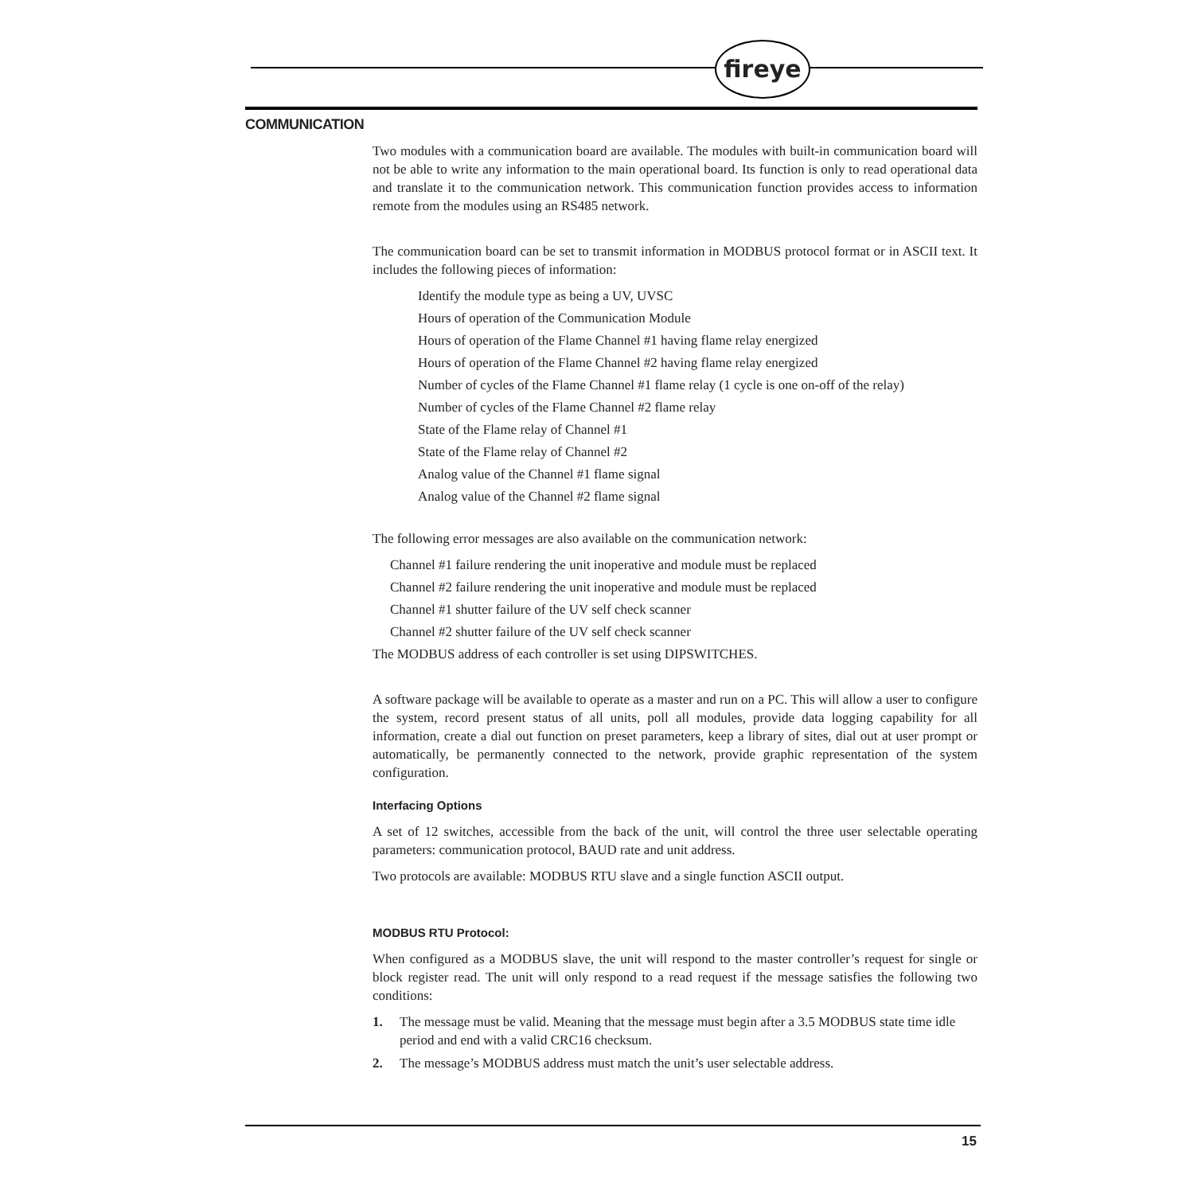fireye
COMMUNICATION
Two modules with a communication board are available. The modules with built-in communication board will not be able to write any information to the main operational board. Its function is only to read operational data and translate it to the communication network. This communication function provides access to information remote from the modules using an RS485 network.
The communication board can be set to transmit information in MODBUS protocol format or in ASCII text. It includes the following pieces of information:
Identify the module type as being a UV, UVSC
Hours of operation of the Communication Module
Hours of operation of the Flame Channel #1 having flame relay energized
Hours of operation of the Flame Channel #2 having flame relay energized
Number of cycles of the Flame Channel #1 flame relay (1 cycle is one on-off of the relay)
Number of cycles of the Flame Channel #2 flame relay
State of the Flame relay of Channel #1
State of the Flame relay of Channel #2
Analog value of the Channel #1 flame signal
Analog value of the Channel #2 flame signal
The following error messages are also available on the communication network:
Channel #1 failure rendering the unit inoperative and module must be replaced
Channel #2 failure rendering the unit inoperative and module must be replaced
Channel #1 shutter failure of the UV self check scanner
Channel #2 shutter failure of the UV self check scanner
The MODBUS address of each controller is set using DIPSWITCHES.
A software package will be available to operate as a master and run on a PC. This will allow a user to configure the system, record present status of all units, poll all modules, provide data logging capability for all information, create a dial out function on preset parameters, keep a library of sites, dial out at user prompt or automatically, be permanently connected to the network, provide graphic representation of the system configuration.
Interfacing Options
A set of 12 switches, accessible from the back of the unit, will control the three user selectable operating parameters: communication protocol, BAUD rate and unit address.
Two protocols are available: MODBUS RTU slave and a single function ASCII output.
MODBUS RTU Protocol:
When configured as a MODBUS slave, the unit will respond to the master controller’s request for single or block register read. The unit will only respond to a read request if the message satisfies the following two conditions:
1. The message must be valid. Meaning that the message must begin after a 3.5 MODBUS state time idle period and end with a valid CRC16 checksum.
2. The message’s MODBUS address must match the unit’s user selectable address.
15